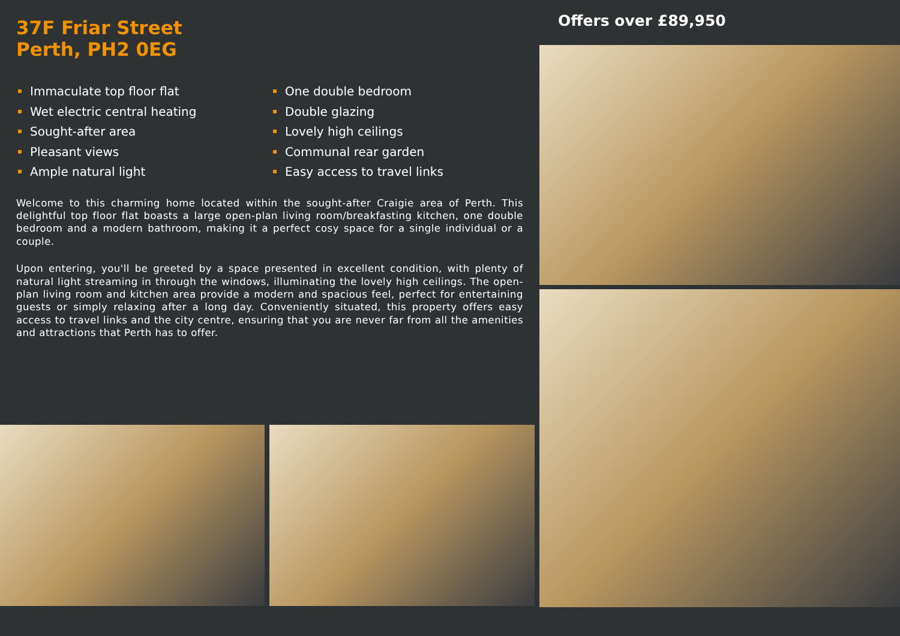37F Friar Street
Perth, PH2 0EG
Immaculate top floor flat
Wet electric central heating
Sought-after area
Pleasant views
Ample natural light
One double bedroom
Double glazing
Lovely high ceilings
Communal rear garden
Easy access to travel links
Welcome to this charming home located within the sought-after Craigie area of Perth. This delightful top floor flat boasts a large open-plan living room/breakfasting kitchen, one double bedroom and a modern bathroom, making it a perfect cosy space for a single individual or a couple.
Upon entering, you'll be greeted by a space presented in excellent condition, with plenty of natural light streaming in through the windows, illuminating the lovely high ceilings. The open-plan living room and kitchen area provide a modern and spacious feel, perfect for entertaining guests or simply relaxing after a long day. Conveniently situated, this property offers easy access to travel links and the city centre, ensuring that you are never far from all the amenities and attractions that Perth has to offer.
Offers over £89,950